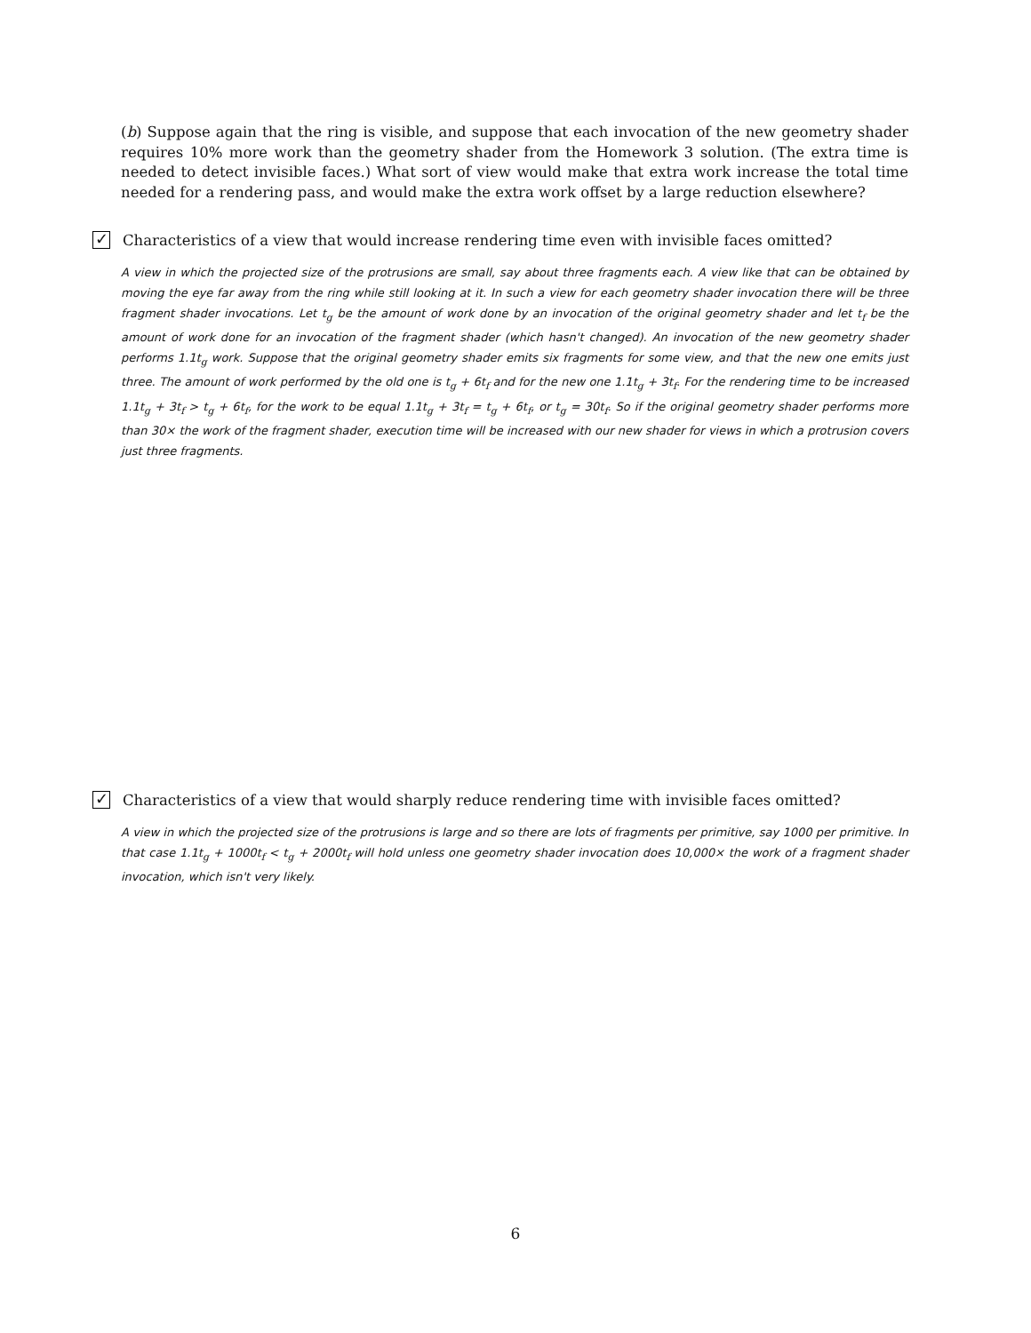(b) Suppose again that the ring is visible, and suppose that each invocation of the new geometry shader requires 10% more work than the geometry shader from the Homework 3 solution. (The extra time is needed to detect invisible faces.) What sort of view would make that extra work increase the total time needed for a rendering pass, and would make the extra work offset by a large reduction elsewhere?
✓
Characteristics of a view that would increase rendering time even with invisible faces omitted?
A view in which the projected size of the protrusions are small, say about three fragments each. A view like that can be obtained by moving the eye far away from the ring while still looking at it. In such a view for each geometry shader invocation there will be three fragment shader invocations. Let t<sub>g</sub> be the amount of work done by an invocation of the original geometry shader and let t<sub>f</sub> be the amount of work done for an invocation of the fragment shader (which hasn't changed). An invocation of the new geometry shader performs 1.1t<sub>g</sub> work. Suppose that the original geometry shader emits six fragments for some view, and that the new one emits just three. The amount of work performed by the old one is t<sub>g</sub> + 6t<sub>f</sub> and for the new one 1.1t<sub>g</sub> + 3t<sub>f</sub>. For the rendering time to be increased 1.1t<sub>g</sub> + 3t<sub>f</sub> > t<sub>g</sub> + 6t<sub>f</sub>, for the work to be equal 1.1t<sub>g</sub> + 3t<sub>f</sub> = t<sub>g</sub> + 6t<sub>f</sub>, or t<sub>g</sub> = 30t<sub>f</sub>. So if the original geometry shader performs more than 30× the work of the fragment shader, execution time will be increased with our new shader for views in which a protrusion covers just three fragments.
✓
Characteristics of a view that would sharply reduce rendering time with invisible faces omitted?
A view in which the projected size of the protrusions is large and so there are lots of fragments per primitive, say 1000 per primitive. In that case 1.1t<sub>g</sub> + 1000t<sub>f</sub> < t<sub>g</sub> + 2000t<sub>f</sub> will hold unless one geometry shader invocation does 10,000× the work of a fragment shader invocation, which isn't very likely.
6